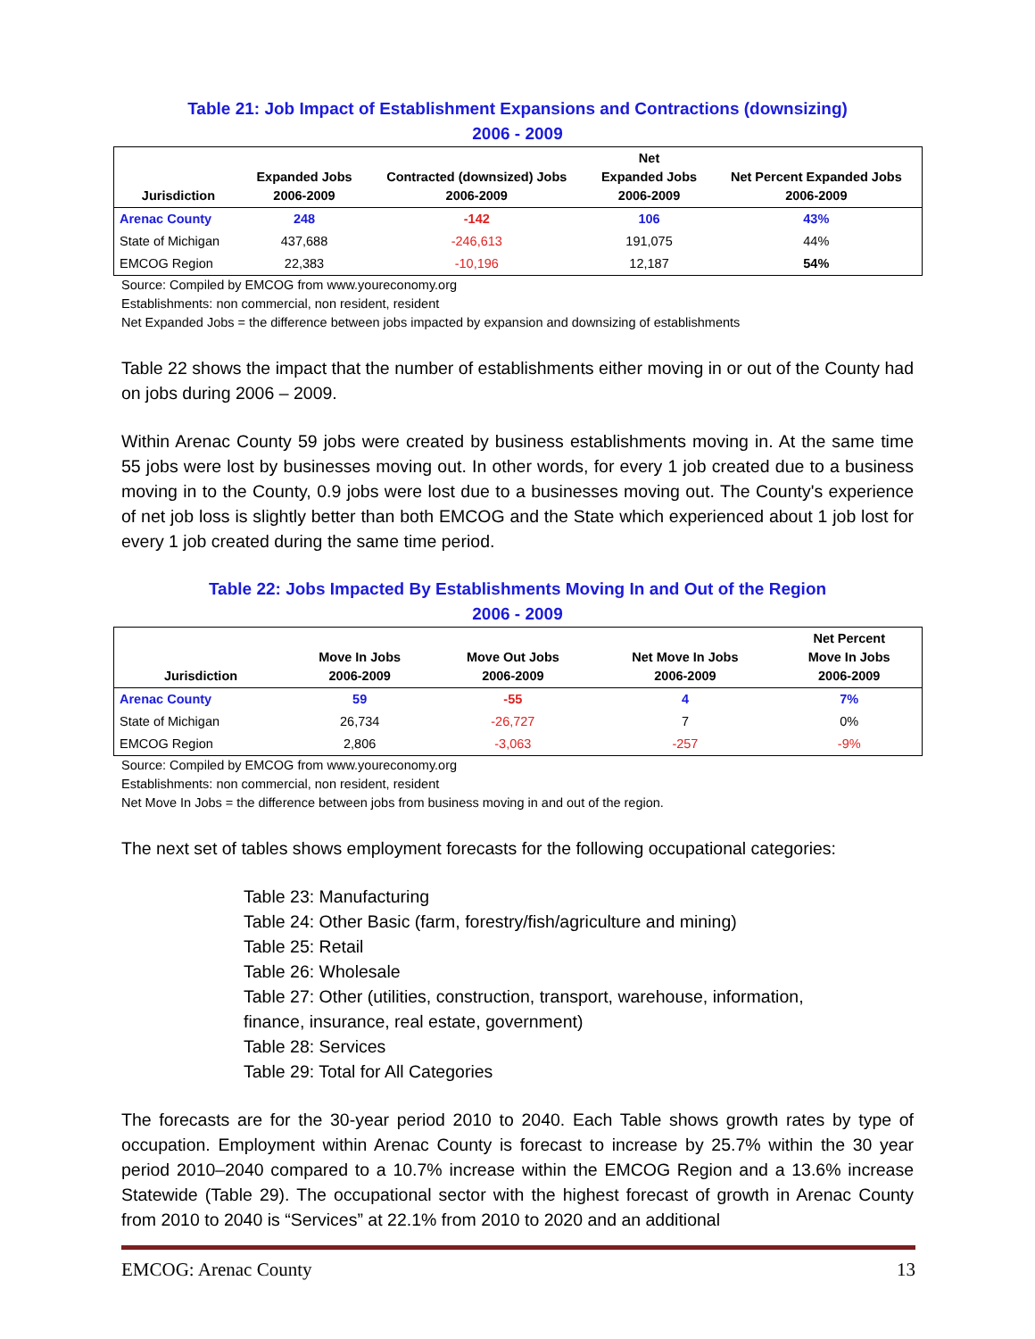Table 21: Job Impact of Establishment Expansions and Contractions (downsizing)
2006 - 2009
| Jurisdiction | Expanded Jobs 2006-2009 | Contracted (downsized) Jobs 2006-2009 | Net Expanded Jobs 2006-2009 | Net Percent Expanded Jobs 2006-2009 |
| --- | --- | --- | --- | --- |
| Arenac County | 248 | -142 | 106 | 43% |
| State of Michigan | 437,688 | -246,613 | 191,075 | 44% |
| EMCOG Region | 22,383 | -10,196 | 12,187 | 54% |
Source: Compiled by EMCOG from www.youreconomy.org
Establishments: non commercial, non resident, resident
Net Expanded Jobs = the difference between jobs impacted by expansion and downsizing of establishments
Table 22 shows the impact that the number of establishments either moving in or out of the County had on jobs during 2006 – 2009.
Within Arenac County 59 jobs were created by business establishments moving in. At the same time 55 jobs were lost by businesses moving out. In other words, for every 1 job created due to a business moving in to the County, 0.9 jobs were lost due to a businesses moving out. The County's experience of net job loss is slightly better than both EMCOG and the State which experienced about 1 job lost for every 1 job created during the same time period.
Table 22: Jobs Impacted By Establishments Moving In and Out of the Region
2006 - 2009
| Jurisdiction | Move In Jobs 2006-2009 | Move Out Jobs 2006-2009 | Net Move In Jobs 2006-2009 | Net Percent Move In Jobs 2006-2009 |
| --- | --- | --- | --- | --- |
| Arenac County | 59 | -55 | 4 | 7% |
| State of Michigan | 26,734 | -26,727 | 7 | 0% |
| EMCOG Region | 2,806 | -3,063 | -257 | -9% |
Source: Compiled by EMCOG from www.youreconomy.org
Establishments: non commercial, non resident, resident
Net Move In Jobs = the difference between jobs from business moving in and out of the region.
The next set of tables shows employment forecasts for the following occupational categories:
Table 23: Manufacturing
Table 24: Other Basic (farm, forestry/fish/agriculture and mining)
Table 25: Retail
Table 26: Wholesale
Table 27: Other (utilities, construction, transport, warehouse, information,
finance, insurance, real estate, government)
Table 28: Services
Table 29: Total for All Categories
The forecasts are for the 30-year period 2010 to 2040. Each Table shows growth rates by type of occupation. Employment within Arenac County is forecast to increase by 25.7% within the 30 year period 2010–2040 compared to a 10.7% increase within the EMCOG Region and a 13.6% increase Statewide (Table 29). The occupational sector with the highest forecast of growth in Arenac County from 2010 to 2040 is “Services” at 22.1% from 2010 to 2020 and an additional
EMCOG: Arenac County 13